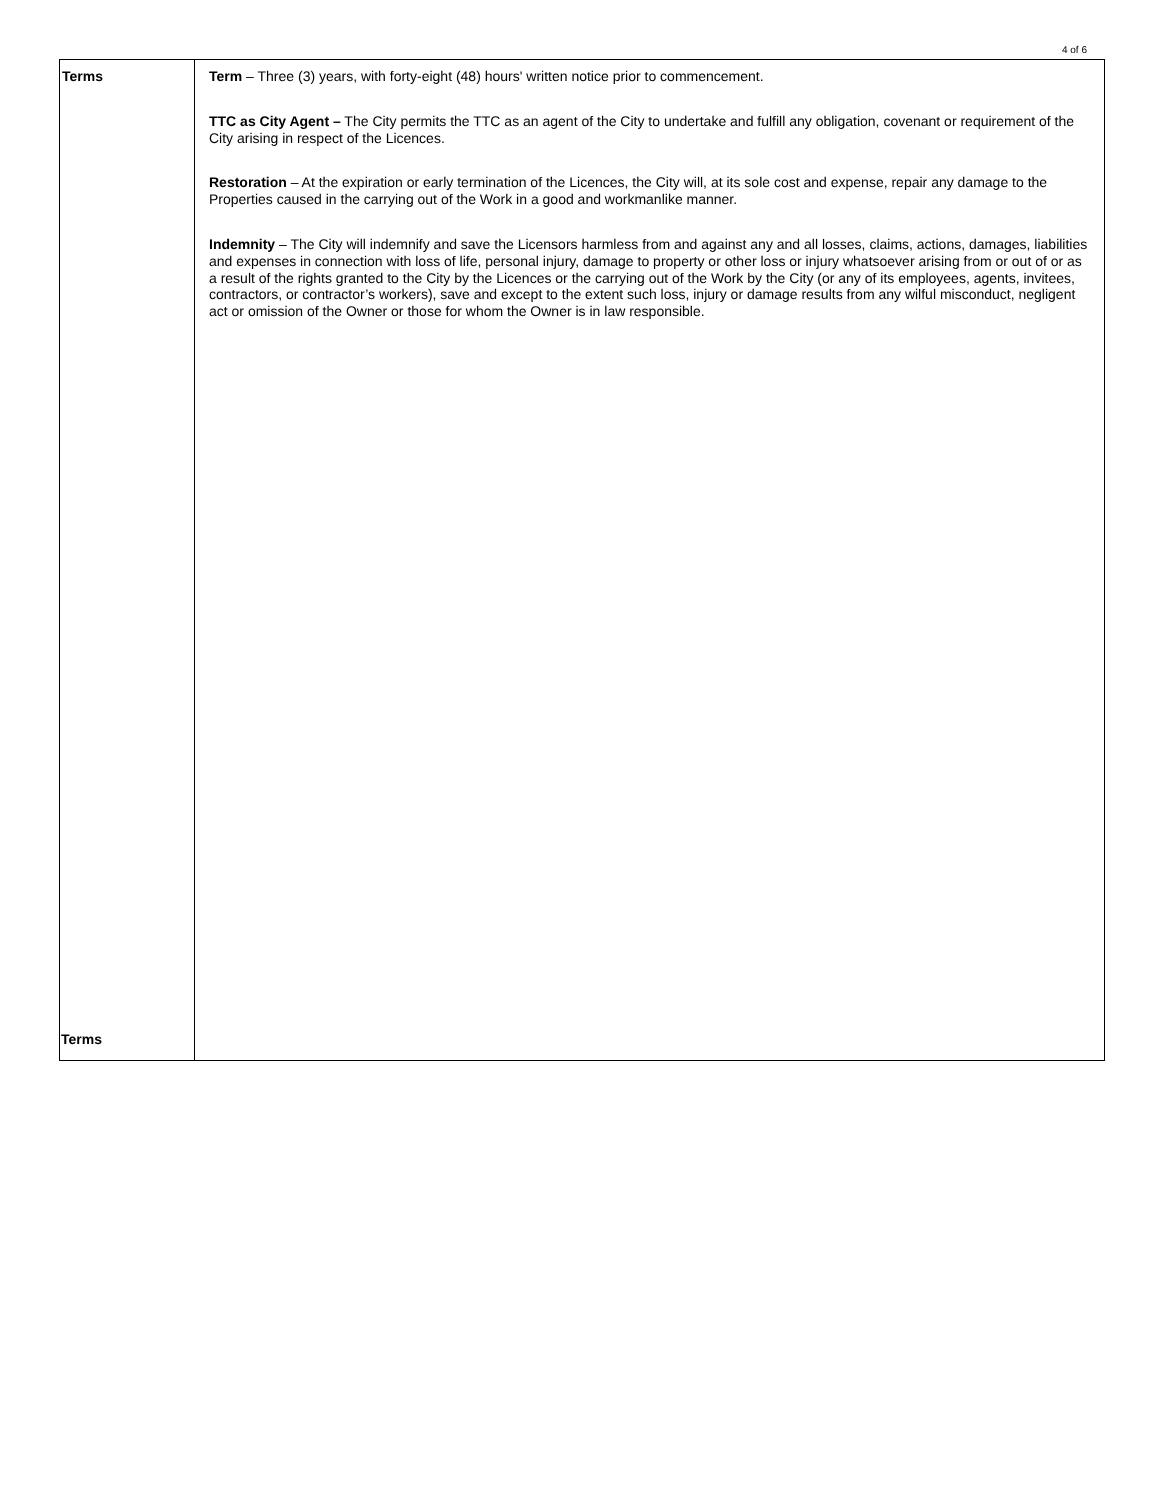4 of 6
| Terms | Term – Three (3) years, with forty-eight (48) hours' written notice prior to commencement. TTC as City Agent – The City permits the TTC as an agent of the City to undertake and fulfill any obligation, covenant or requirement of the City arising in respect of the Licences. Restoration – At the expiration or early termination of the Licences, the City will, at its sole cost and expense, repair any damage to the Properties caused in the carrying out of the Work in a good and workmanlike manner. Indemnity – The City will indemnify and save the Licensors harmless from and against any and all losses, claims, actions, damages, liabilities and expenses in connection with loss of life, personal injury, damage to property or other loss or injury whatsoever arising from or out of or as a result of the rights granted to the City by the Licences or the carrying out of the Work by the City (or any of its employees, agents, invitees, contractors, or contractor’s workers), save and except to the extent such loss, injury or damage results from any wilful misconduct, negligent act or omission of the Owner or those for whom the Owner is in law responsible. |
Terms